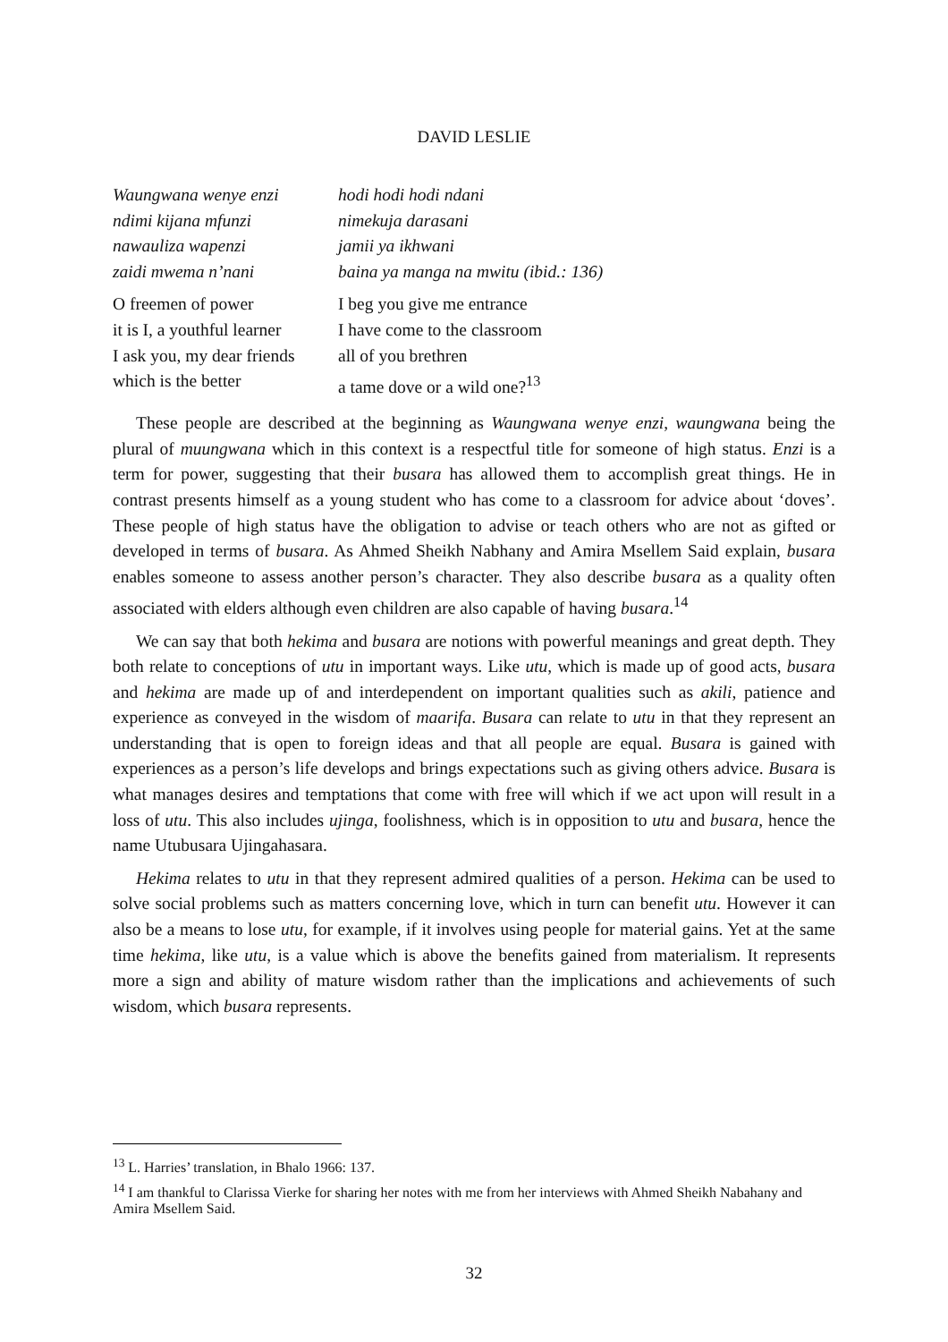DAVID LESLIE
Waungwana wenye enzi hodi hodi hodi ndani ndimi kijana mfunzi nimekuja darasani nawauliza wapenzi jamii ya ikhwani zaidi mwema n’nani baina ya manga na mwitu (ibid.: 136)
O freemen of power I beg you give me entrance it is I, a youthful learner I have come to the classroom I ask you, my dear friends all of you brethren which is the better a tame dove or a wild one?<sup>13</sup>
These people are described at the beginning as Waungwana wenye enzi, waungwana being the plural of muungwana which in this context is a respectful title for someone of high status. Enzi is a term for power, suggesting that their busara has allowed them to accomplish great things. He in contrast presents himself as a young student who has come to a classroom for advice about ‘doves’. These people of high status have the obligation to advise or teach others who are not as gifted or developed in terms of busara. As Ahmed Sheikh Nabhany and Amira Msellem Said explain, busara enables someone to assess another person’s character. They also describe busara as a quality often associated with elders although even children are also capable of having busara.<sup>14</sup>
We can say that both hekima and busara are notions with powerful meanings and great depth. They both relate to conceptions of utu in important ways. Like utu, which is made up of good acts, busara and hekima are made up of and interdependent on important qualities such as akili, patience and experience as conveyed in the wisdom of maarifa. Busara can relate to utu in that they represent an understanding that is open to foreign ideas and that all people are equal. Busara is gained with experiences as a person’s life develops and brings expectations such as giving others advice. Busara is what manages desires and temptations that come with free will which if we act upon will result in a loss of utu. This also includes ujinga, foolishness, which is in opposition to utu and busara, hence the name Utubusara Ujingahasara.
Hekima relates to utu in that they represent admired qualities of a person. Hekima can be used to solve social problems such as matters concerning love, which in turn can benefit utu. However it can also be a means to lose utu, for example, if it involves using people for material gains. Yet at the same time hekima, like utu, is a value which is above the benefits gained from materialism. It represents more a sign and ability of mature wisdom rather than the implications and achievements of such wisdom, which busara represents.
<sup>13</sup> L. Harries’ translation, in Bhalo 1966: 137.
<sup>14</sup> I am thankful to Clarissa Vierke for sharing her notes with me from her interviews with Ahmed Sheikh Nabahany and Amira Msellem Said.
32